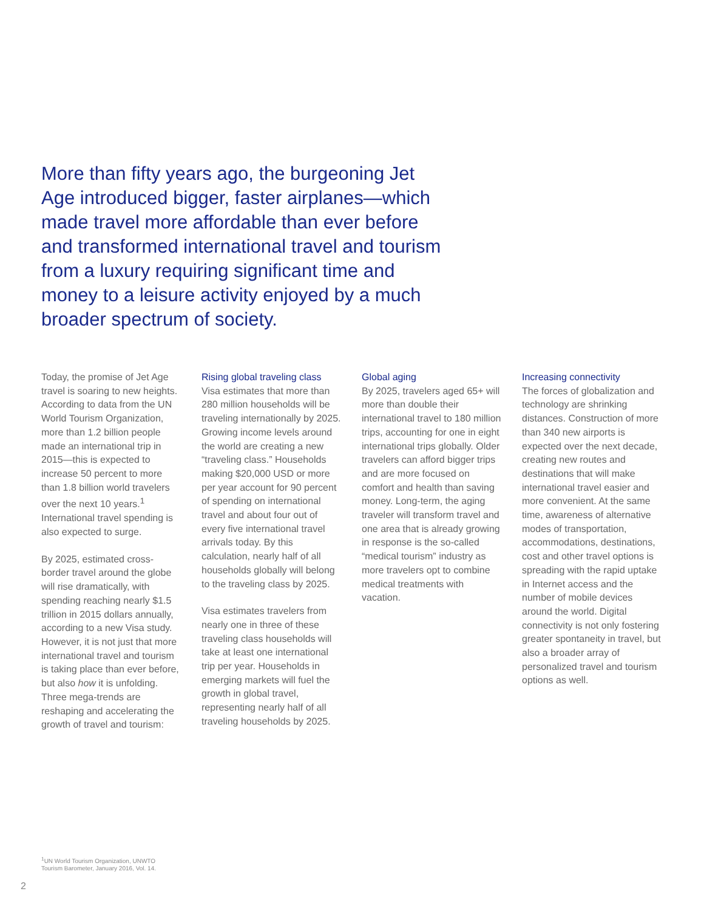More than fifty years ago, the burgeoning Jet Age introduced bigger, faster airplanes—which made travel more affordable than ever before and transformed international travel and tourism from a luxury requiring significant time and money to a leisure activity enjoyed by a much broader spectrum of society.
Today, the promise of Jet Age travel is soaring to new heights. According to data from the UN World Tourism Organization, more than 1.2 billion people made an international trip in 2015—this is expected to increase 50 percent to more than 1.8 billion world travelers over the next 10 years.<sup>1</sup> International travel spending is also expected to surge.
By 2025, estimated cross-border travel around the globe will rise dramatically, with spending reaching nearly $1.5 trillion in 2015 dollars annually, according to a new Visa study. However, it is not just that more international travel and tourism is taking place than ever before, but also how it is unfolding. Three mega-trends are reshaping and accelerating the growth of travel and tourism:
Rising global traveling class
Visa estimates that more than 280 million households will be traveling internationally by 2025. Growing income levels around the world are creating a new “traveling class.” Households making $20,000 USD or more per year account for 90 percent of spending on international travel and about four out of every five international travel arrivals today. By this calculation, nearly half of all households globally will belong to the traveling class by 2025.
Visa estimates travelers from nearly one in three of these traveling class households will take at least one international trip per year. Households in emerging markets will fuel the growth in global travel, representing nearly half of all traveling households by 2025.
Global aging
By 2025, travelers aged 65+ will more than double their international travel to 180 million trips, accounting for one in eight international trips globally. Older travelers can afford bigger trips and are more focused on comfort and health than saving money. Long-term, the aging traveler will transform travel and one area that is already growing in response is the so-called “medical tourism” industry as more travelers opt to combine medical treatments with vacation.
Increasing connectivity
The forces of globalization and technology are shrinking distances. Construction of more than 340 new airports is expected over the next decade, creating new routes and destinations that will make international travel easier and more convenient. At the same time, awareness of alternative modes of transportation, accommodations, destinations, cost and other travel options is spreading with the rapid uptake in Internet access and the number of mobile devices around the world. Digital connectivity is not only fostering greater spontaneity in travel, but also a broader array of personalized travel and tourism options as well.
<sup>1</sup> UN World Tourism Organization, UNWTO
Tourism Barometer, January 2016, Vol. 14.
2